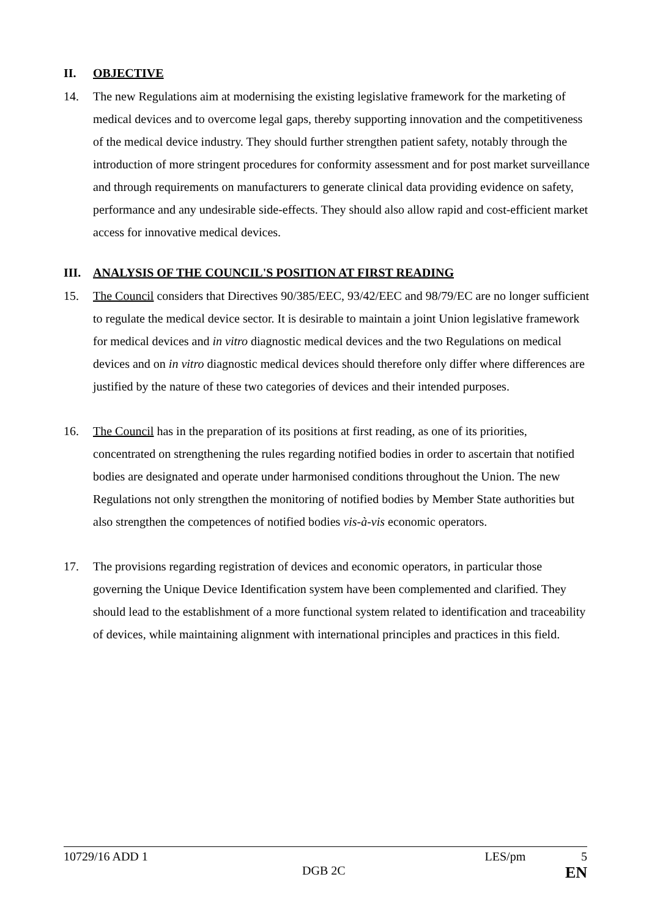II. OBJECTIVE
14. The new Regulations aim at modernising the existing legislative framework for the marketing of medical devices and to overcome legal gaps, thereby supporting innovation and the competitiveness of the medical device industry. They should further strengthen patient safety, notably through the introduction of more stringent procedures for conformity assessment and for post market surveillance and through requirements on manufacturers to generate clinical data providing evidence on safety, performance and any undesirable side-effects. They should also allow rapid and cost-efficient market access for innovative medical devices.
III. ANALYSIS OF THE COUNCIL'S POSITION AT FIRST READING
15. The Council considers that Directives 90/385/EEC, 93/42/EEC and 98/79/EC are no longer sufficient to regulate the medical device sector. It is desirable to maintain a joint Union legislative framework for medical devices and in vitro diagnostic medical devices and the two Regulations on medical devices and on in vitro diagnostic medical devices should therefore only differ where differences are justified by the nature of these two categories of devices and their intended purposes.
16. The Council has in the preparation of its positions at first reading, as one of its priorities, concentrated on strengthening the rules regarding notified bodies in order to ascertain that notified bodies are designated and operate under harmonised conditions throughout the Union. The new Regulations not only strengthen the monitoring of notified bodies by Member State authorities but also strengthen the competences of notified bodies vis-à-vis economic operators.
17. The provisions regarding registration of devices and economic operators, in particular those governing the Unique Device Identification system have been complemented and clarified. They should lead to the establishment of a more functional system related to identification and traceability of devices, while maintaining alignment with international principles and practices in this field.
10729/16 ADD 1 LES/pm 5
DGB 2C EN